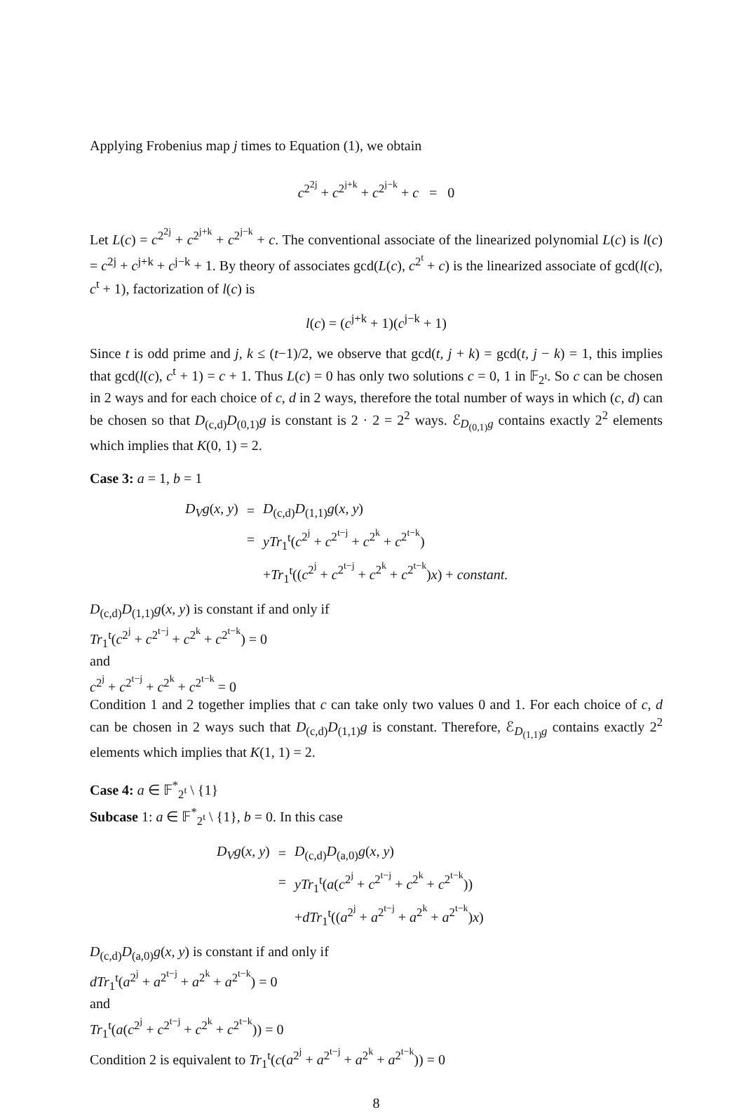Applying Frobenius map j times to Equation (1), we obtain
c<sup>2<sup>2j</sup></sup> + c<sup>2<sup>j+k</sup></sup> + c<sup>2<sup>j−k</sup></sup> + c = 0
Let L(c) = c<sup>2<sup>2j</sup></sup> + c<sup>2<sup>j+k</sup></sup> + c<sup>2<sup>j−k</sup></sup> + c. The conventional associate of the linearized polynomial L(c) is l(c) = c<sup>2j</sup> + c<sup>j+k</sup> + c<sup>j−k</sup> + 1. By theory of associates gcd(L(c), c<sup>2<sup>t</sup></sup> + c) is the linearized associate of gcd(l(c), c<sup>t</sup> + 1), factorization of l(c) is
l(c) = (c<sup>j+k</sup> + 1)(c<sup>j−k</sup> + 1)
Since t is odd prime and j, k ≤ (t−1)/2, we observe that gcd(t, j + k) = gcd(t, j − k) = 1, this implies that gcd(l(c), c<sup>t</sup> + 1) = c + 1. Thus L(c) = 0 has only two solutions c = 0, 1 in 𝔽<sub>2<sup>t</sup></sub>. So c can be chosen in 2 ways and for each choice of c, d in 2 ways, therefore the total number of ways in which (c, d) can be chosen so that D<sub>(c,d)</sub>D<sub>(0,1)</sub>g is constant is 2 · 2 = 2<sup>2</sup> ways. ℰ<sub>D<sub>(0,1)</sub>g</sub> contains exactly 2<sup>2</sup> elements which implies that K(0, 1) = 2.
Case 3: a = 1, b = 1
| D<sub>V</sub>g ( x, y ) | = | D<sub>(c,d)</sub> D<sub>(1,1)</sub> g ( x, y ) |
| | = | yTr<sub>1</sub><sup>t</sup>( c<sup>2<sup>j</sup></sup> + c<sup>2<sup>t−j</sup></sup> + c<sup>2<sup>k</sup></sup> + c<sup>2<sup>t−k</sup></sup>) |
| | | + Tr<sub>1</sub><sup>t</sup>(( c<sup>2<sup>j</sup></sup> + c<sup>2<sup>t−j</sup></sup> + c<sup>2<sup>k</sup></sup> + c<sup>2<sup>t−k</sup></sup>) x ) + constant. |
D<sub>(c,d)</sub>D<sub>(1,1)</sub>g(x, y) is constant if and only if
Tr<sub>1</sub><sup>t</sup>(c<sup>2<sup>j</sup></sup> + c<sup>2<sup>t−j</sup></sup> + c<sup>2<sup>k</sup></sup> + c<sup>2<sup>t−k</sup></sup>) = 0
and
c<sup>2<sup>j</sup></sup> + c<sup>2<sup>t−j</sup></sup> + c<sup>2<sup>k</sup></sup> + c<sup>2<sup>t−k</sup></sup> = 0
Condition 1 and 2 together implies that c can take only two values 0 and 1. For each choice of c, d can be chosen in 2 ways such that D<sub>(c,d)</sub>D<sub>(1,1)</sub>g is constant. Therefore, ℰ<sub>D<sub>(1,1)</sub>g</sub> contains exactly 2<sup>2</sup> elements which implies that K(1, 1) = 2.
Case 4: a ∈ 𝔽<sup>*</sup><sub>2<sup>t</sup></sub> \ {1}
Subcase 1: a ∈ 𝔽<sup>*</sup><sub>2<sup>t</sup></sub> \ {1}, b = 0. In this case
| D<sub>V</sub>g ( x, y ) | = | D<sub>(c,d)</sub> D<sub>(a,0)</sub> g ( x, y ) |
| | = | yTr<sub>1</sub><sup>t</sup>( a ( c<sup>2<sup>j</sup></sup> + c<sup>2<sup>t−j</sup></sup> + c<sup>2<sup>k</sup></sup> + c<sup>2<sup>t−k</sup></sup>)) |
| | | + dTr<sub>1</sub><sup>t</sup>(( a<sup>2<sup>j</sup></sup> + a<sup>2<sup>t−j</sup></sup> + a<sup>2<sup>k</sup></sup> + a<sup>2<sup>t−k</sup></sup>) x ) |
D<sub>(c,d)</sub>D<sub>(a,0)</sub>g(x, y) is constant if and only if
dTr<sub>1</sub><sup>t</sup>(a<sup>2<sup>j</sup></sup> + a<sup>2<sup>t−j</sup></sup> + a<sup>2<sup>k</sup></sup> + a<sup>2<sup>t−k</sup></sup>) = 0
and
Tr<sub>1</sub><sup>t</sup>(a(c<sup>2<sup>j</sup></sup> + c<sup>2<sup>t−j</sup></sup> + c<sup>2<sup>k</sup></sup> + c<sup>2<sup>t−k</sup></sup>)) = 0
Condition 2 is equivalent to Tr<sub>1</sub><sup>t</sup>(c(a<sup>2<sup>j</sup></sup> + a<sup>2<sup>t−j</sup></sup> + a<sup>2<sup>k</sup></sup> + a<sup>2<sup>t−k</sup></sup>)) = 0
8